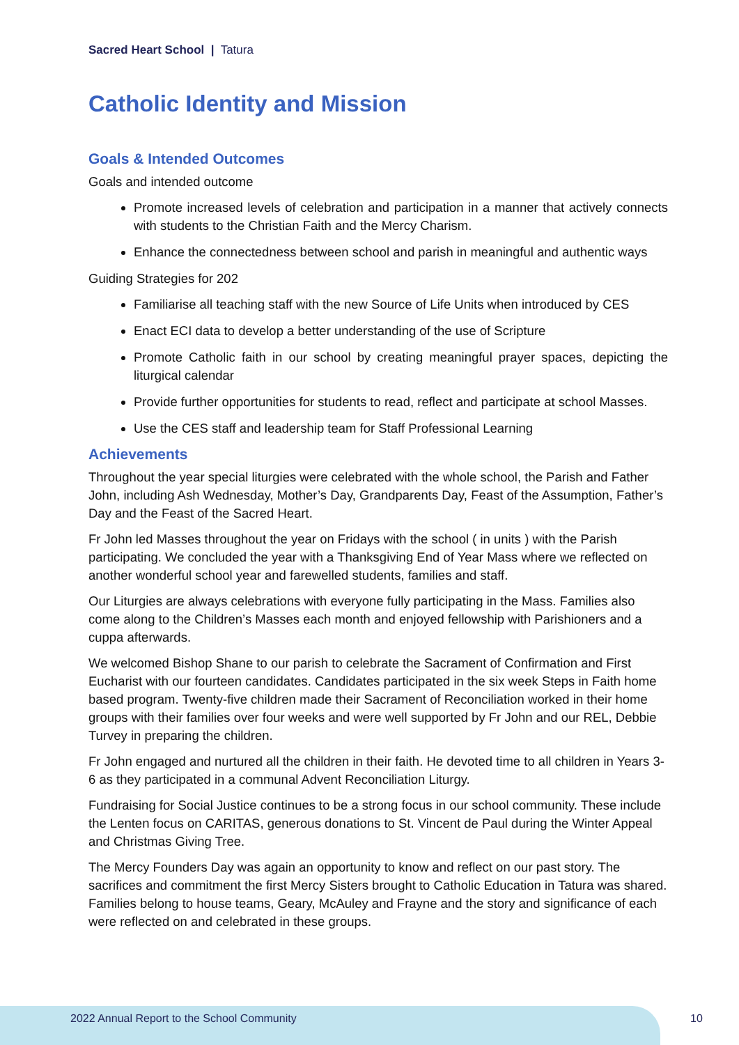Sacred Heart School | Tatura
Catholic Identity and Mission
Goals & Intended Outcomes
Goals and intended outcome
Promote increased levels of celebration and participation in a manner that actively connects with students to the Christian Faith and the Mercy Charism.
Enhance the connectedness between school and parish in meaningful and authentic ways
Guiding Strategies for 202
Familiarise all teaching staff with the new Source of Life Units when introduced by CES
Enact ECI data to develop a better understanding of the use of Scripture
Promote Catholic faith in our school by creating meaningful prayer spaces, depicting the liturgical calendar
Provide further opportunities for students to read, reflect and participate at school Masses.
Use the CES staff and leadership team for Staff Professional Learning
Achievements
Throughout the year special liturgies were celebrated with the whole school, the Parish and Father John, including Ash Wednesday, Mother’s Day, Grandparents Day, Feast of the Assumption, Father’s Day and the Feast of the Sacred Heart.
Fr John led Masses throughout the year on Fridays with the school ( in units ) with the Parish participating. We concluded the year with a Thanksgiving End of Year Mass where we reflected on another wonderful school year and farewelled students, families and staff.
Our Liturgies are always celebrations with everyone fully participating in the Mass. Families also come along to the Children’s Masses each month and enjoyed fellowship with Parishioners and a cuppa afterwards.
We welcomed Bishop Shane to our parish to celebrate the Sacrament of Confirmation and First Eucharist with our fourteen candidates. Candidates participated in the six week Steps in Faith home based program. Twenty-five children made their Sacrament of Reconciliation worked in their home groups with their families over four weeks and were well supported by Fr John and our REL, Debbie Turvey in preparing the children.
Fr John engaged and nurtured all the children in their faith. He devoted time to all children in Years 3-6 as they participated in a communal Advent Reconciliation Liturgy.
Fundraising for Social Justice continues to be a strong focus in our school community. These include the Lenten focus on CARITAS, generous donations to St. Vincent de Paul during the Winter Appeal and Christmas Giving Tree.
The Mercy Founders Day was again an opportunity to know and reflect on our past story. The sacrifices and commitment the first Mercy Sisters brought to Catholic Education in Tatura was shared. Families belong to house teams, Geary, McAuley and Frayne and the story and significance of each were reflected on and celebrated in these groups.
2022 Annual Report to the School Community
10